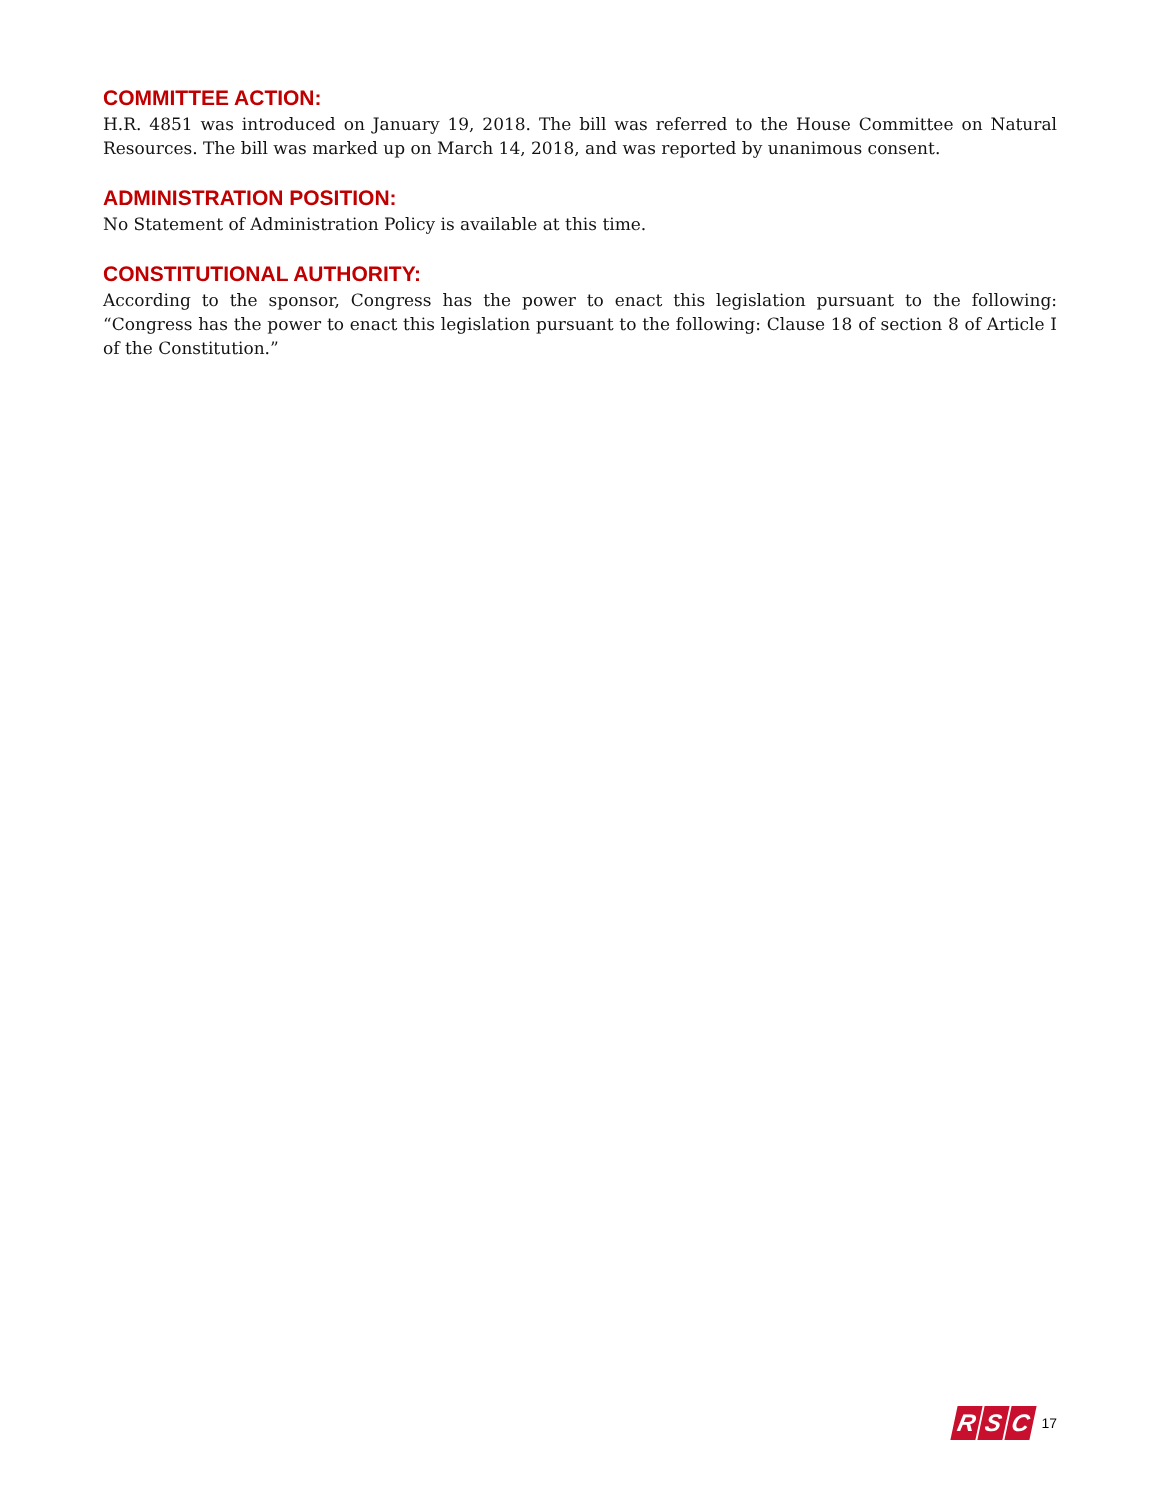COMMITTEE ACTION:
H.R. 4851 was introduced on January 19, 2018. The bill was referred to the House Committee on Natural Resources. The bill was marked up on March 14, 2018, and was reported by unanimous consent.
ADMINISTRATION POSITION:
No Statement of Administration Policy is available at this time.
CONSTITUTIONAL AUTHORITY:
According to the sponsor, Congress has the power to enact this legislation pursuant to the following: “Congress has the power to enact this legislation pursuant to the following: Clause 18 of section 8 of Article I of the Constitution.”
R S C
17